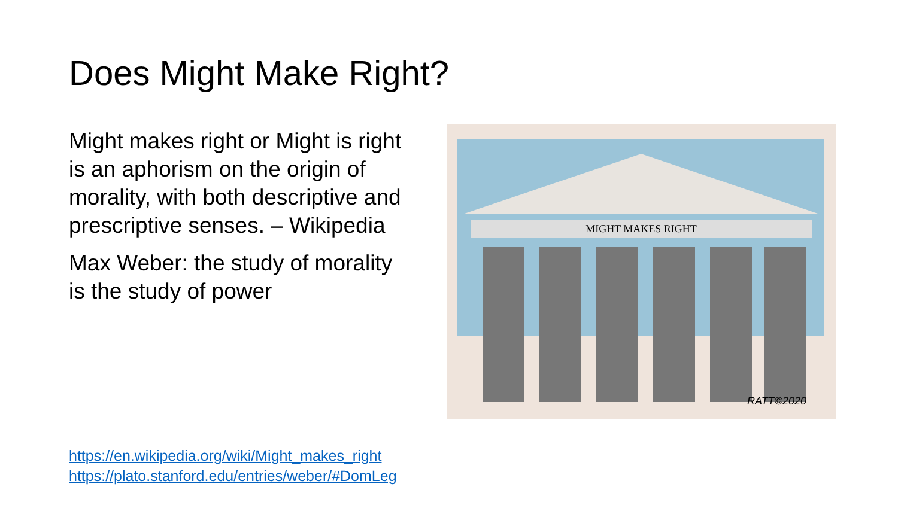Does Might Make Right?
Might makes right or Might is right is an aphorism on the origin of morality, with both descriptive and prescriptive senses. – Wikipedia
Max Weber: the study of morality is the study of power
MIGHT MAKES RIGHT
RATT©2020
https://en.wikipedia.org/wiki/Might_makes_right
https://plato.stanford.edu/entries/weber/#DomLeg